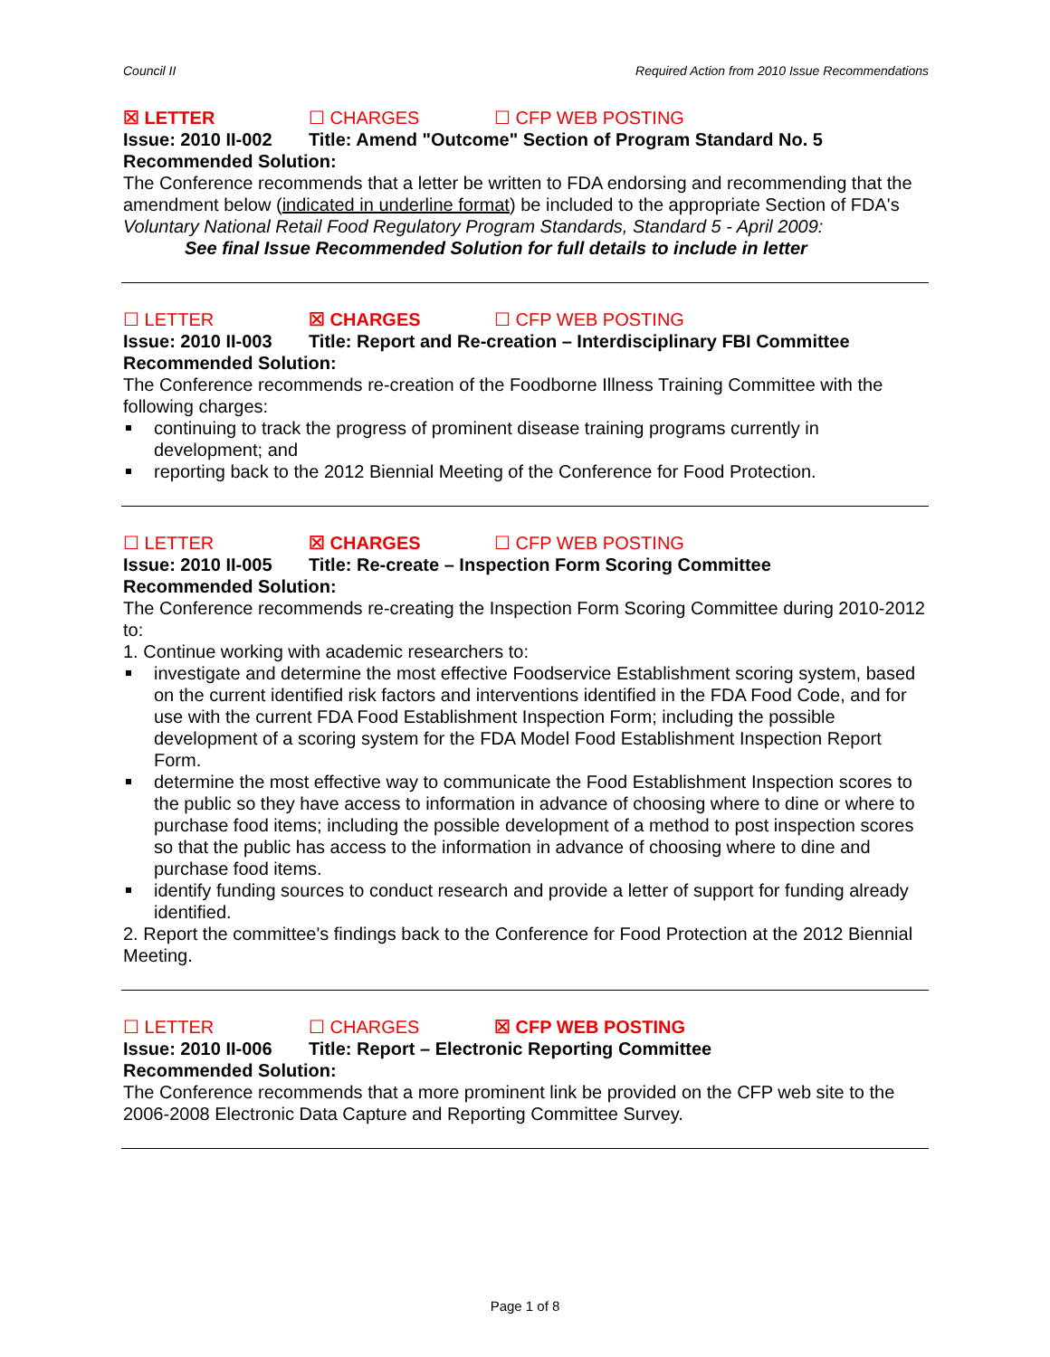Council II Required Action from 2010 Issue Recommendations
☒ LETTER ☐ CHARGES ☐ CFP WEB POSTING
Issue: 2010 II-002 Title: Amend "Outcome" Section of Program Standard No. 5
Recommended Solution:
The Conference recommends that a letter be written to FDA endorsing and recommending that the amendment below (indicated in underline format) be included to the appropriate Section of FDA's Voluntary National Retail Food Regulatory Program Standards, Standard 5 - April 2009:
See final Issue Recommended Solution for full details to include in letter
☐ LETTER ☒ CHARGES ☐ CFP WEB POSTING
Issue: 2010 II-003 Title: Report and Re-creation – Interdisciplinary FBI Committee
Recommended Solution:
The Conference recommends re-creation of the Foodborne Illness Training Committee with the following charges:
continuing to track the progress of prominent disease training programs currently in development; and
reporting back to the 2012 Biennial Meeting of the Conference for Food Protection.
☐ LETTER ☒ CHARGES ☐ CFP WEB POSTING
Issue: 2010 II-005 Title: Re-create – Inspection Form Scoring Committee
Recommended Solution:
The Conference recommends re-creating the Inspection Form Scoring Committee during 2010-2012 to:
1. Continue working with academic researchers to:
investigate and determine the most effective Foodservice Establishment scoring system, based on the current identified risk factors and interventions identified in the FDA Food Code, and for use with the current FDA Food Establishment Inspection Form; including the possible development of a scoring system for the FDA Model Food Establishment Inspection Report Form.
determine the most effective way to communicate the Food Establishment Inspection scores to the public so they have access to information in advance of choosing where to dine or where to purchase food items; including the possible development of a method to post inspection scores so that the public has access to the information in advance of choosing where to dine and purchase food items.
identify funding sources to conduct research and provide a letter of support for funding already identified.
2. Report the committee's findings back to the Conference for Food Protection at the 2012 Biennial Meeting.
☐ LETTER ☐ CHARGES ☒ CFP WEB POSTING
Issue: 2010 II-006 Title: Report – Electronic Reporting Committee
Recommended Solution:
The Conference recommends that a more prominent link be provided on the CFP web site to the 2006-2008 Electronic Data Capture and Reporting Committee Survey.
Page 1 of 8